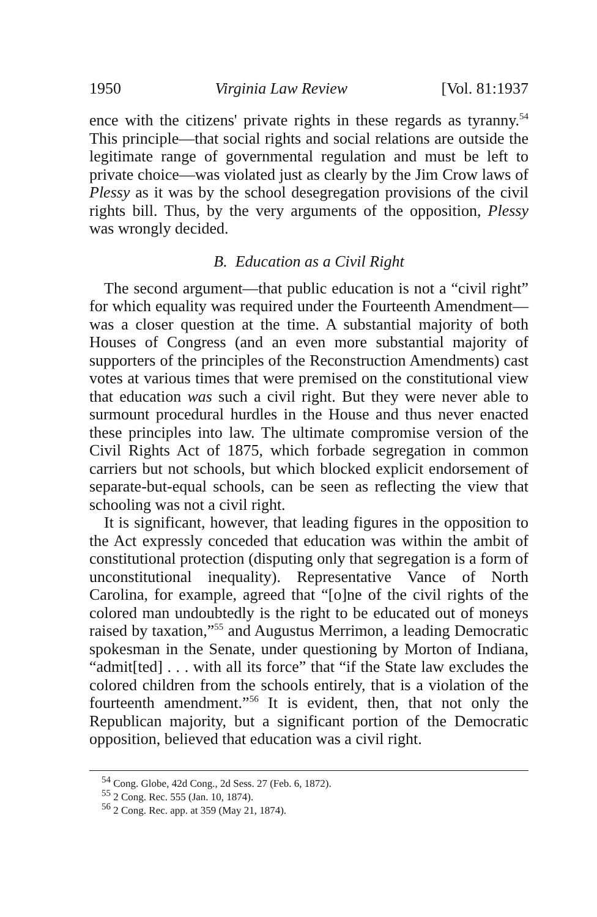1950 Virginia Law Review [Vol. 81:1937
ence with the citizens' private rights in these regards as tyranny.<sup>54</sup> This principle—that social rights and social relations are outside the legitimate range of governmental regulation and must be left to private choice—was violated just as clearly by the Jim Crow laws of Plessy as it was by the school desegregation provisions of the civil rights bill. Thus, by the very arguments of the opposition, Plessy was wrongly decided.
B. Education as a Civil Right
The second argument—that public education is not a “civil right” for which equality was required under the Fourteenth Amendment—was a closer question at the time. A substantial majority of both Houses of Congress (and an even more substantial majority of supporters of the principles of the Reconstruction Amendments) cast votes at various times that were premised on the constitutional view that education was such a civil right. But they were never able to surmount procedural hurdles in the House and thus never enacted these principles into law. The ultimate compromise version of the Civil Rights Act of 1875, which forbade segregation in common carriers but not schools, but which blocked explicit endorsement of separate-but-equal schools, can be seen as reflecting the view that schooling was not a civil right.
It is significant, however, that leading figures in the opposition to the Act expressly conceded that education was within the ambit of constitutional protection (disputing only that segregation is a form of unconstitutional inequality). Representative Vance of North Carolina, for example, agreed that “[o]ne of the civil rights of the colored man undoubtedly is the right to be educated out of moneys raised by taxation,”<sup>55</sup> and Augustus Merrimon, a leading Democratic spokesman in the Senate, under questioning by Morton of Indiana, “admit[ted] . . . with all its force” that “if the State law excludes the colored children from the schools entirely, that is a violation of the fourteenth amendment.”<sup>56</sup> It is evident, then, that not only the Republican majority, but a significant portion of the Democratic opposition, believed that education was a civil right.
<sup>54</sup> Cong. Globe, 42d Cong., 2d Sess. 27 (Feb. 6, 1872).
<sup>55</sup> 2 Cong. Rec. 555 (Jan. 10, 1874).
<sup>56</sup> 2 Cong. Rec. app. at 359 (May 21, 1874).